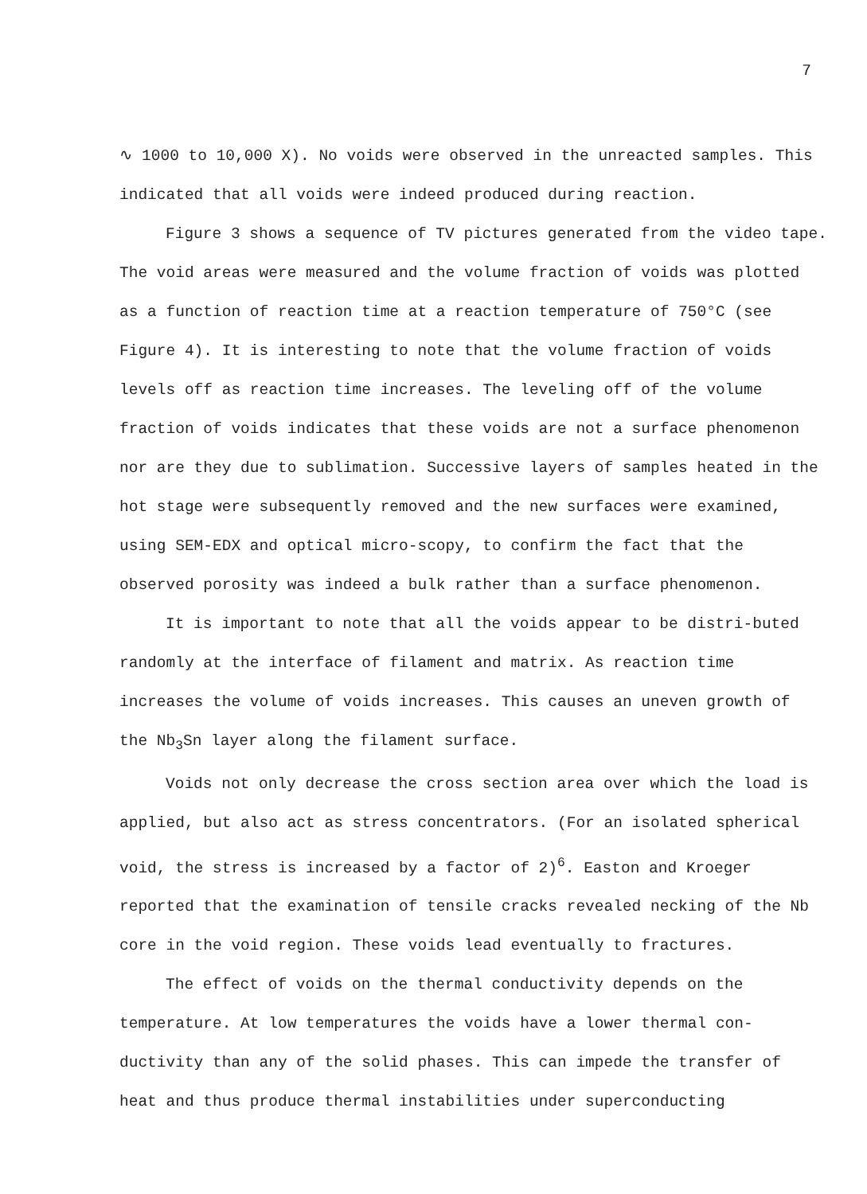7
∿ 1000 to 10,000 X). No voids were observed in the unreacted samples. This indicated that all voids were indeed produced during reaction.
Figure 3 shows a sequence of TV pictures generated from the video tape. The void areas were measured and the volume fraction of voids was plotted as a function of reaction time at a reaction temperature of 750°C (see Figure 4). It is interesting to note that the volume fraction of voids levels off as reaction time increases. The leveling off of the volume fraction of voids indicates that these voids are not a surface phenomenon nor are they due to sublimation. Successive layers of samples heated in the hot stage were subsequently removed and the new surfaces were examined, using SEM-EDX and optical micro-scopy, to confirm the fact that the observed porosity was indeed a bulk rather than a surface phenomenon.
It is important to note that all the voids appear to be distri-buted randomly at the interface of filament and matrix. As reaction time increases the volume of voids increases. This causes an uneven growth of the Nb<sub>3</sub>Sn layer along the filament surface.
Voids not only decrease the cross section area over which the load is applied, but also act as stress concentrators. (For an isolated spherical void, the stress is increased by a factor of 2)<sup>6</sup>. Easton and Kroeger reported that the examination of tensile cracks revealed necking of the Nb core in the void region. These voids lead eventually to fractures.
The effect of voids on the thermal conductivity depends on the temperature. At low temperatures the voids have a lower thermal con-ductivity than any of the solid phases. This can impede the transfer of heat and thus produce thermal instabilities under superconducting